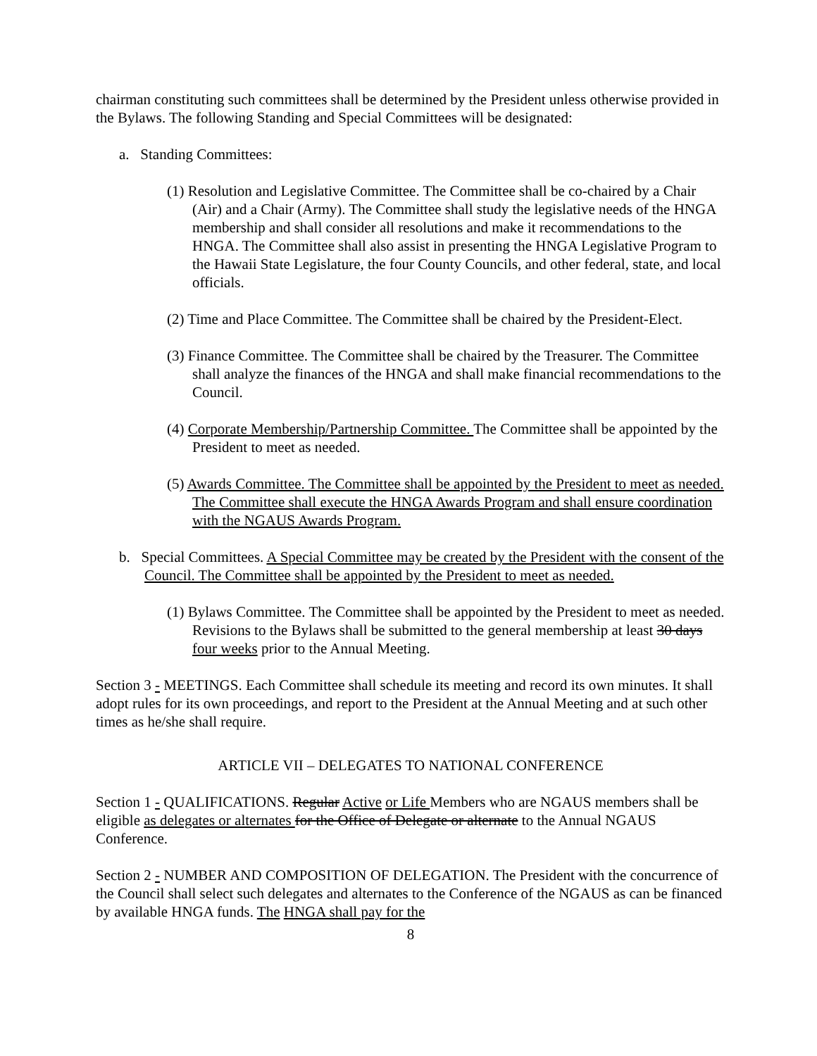chairman constituting such committees shall be determined by the President unless otherwise provided in the Bylaws. The following Standing and Special Committees will be designated:
a. Standing Committees:
(1) Resolution and Legislative Committee. The Committee shall be co-chaired by a Chair (Air) and a Chair (Army). The Committee shall study the legislative needs of the HNGA membership and shall consider all resolutions and make it recommendations to the HNGA. The Committee shall also assist in presenting the HNGA Legislative Program to the Hawaii State Legislature, the four County Councils, and other federal, state, and local officials.
(2) Time and Place Committee. The Committee shall be chaired by the President-Elect.
(3) Finance Committee. The Committee shall be chaired by the Treasurer. The Committee shall analyze the finances of the HNGA and shall make financial recommendations to the Council.
(4) Corporate Membership/Partnership Committee. The Committee shall be appointed by the President to meet as needed.
(5) Awards Committee. The Committee shall be appointed by the President to meet as needed. The Committee shall execute the HNGA Awards Program and shall ensure coordination with the NGAUS Awards Program.
b. Special Committees. A Special Committee may be created by the President with the consent of the Council. The Committee shall be appointed by the President to meet as needed.
(1) Bylaws Committee. The Committee shall be appointed by the President to meet as needed. Revisions to the Bylaws shall be submitted to the general membership at least 30 days four weeks prior to the Annual Meeting.
Section 3 - MEETINGS. Each Committee shall schedule its meeting and record its own minutes. It shall adopt rules for its own proceedings, and report to the President at the Annual Meeting and at such other times as he/she shall require.
ARTICLE VII – DELEGATES TO NATIONAL CONFERENCE
Section 1 - QUALIFICATIONS. Regular Active or Life Members who are NGAUS members shall be eligible as delegates or alternates for the Office of Delegate or alternate to the Annual NGAUS Conference.
Section 2 - NUMBER AND COMPOSITION OF DELEGATION. The President with the concurrence of the Council shall select such delegates and alternates to the Conference of the NGAUS as can be financed by available HNGA funds. The HNGA shall pay for the
8